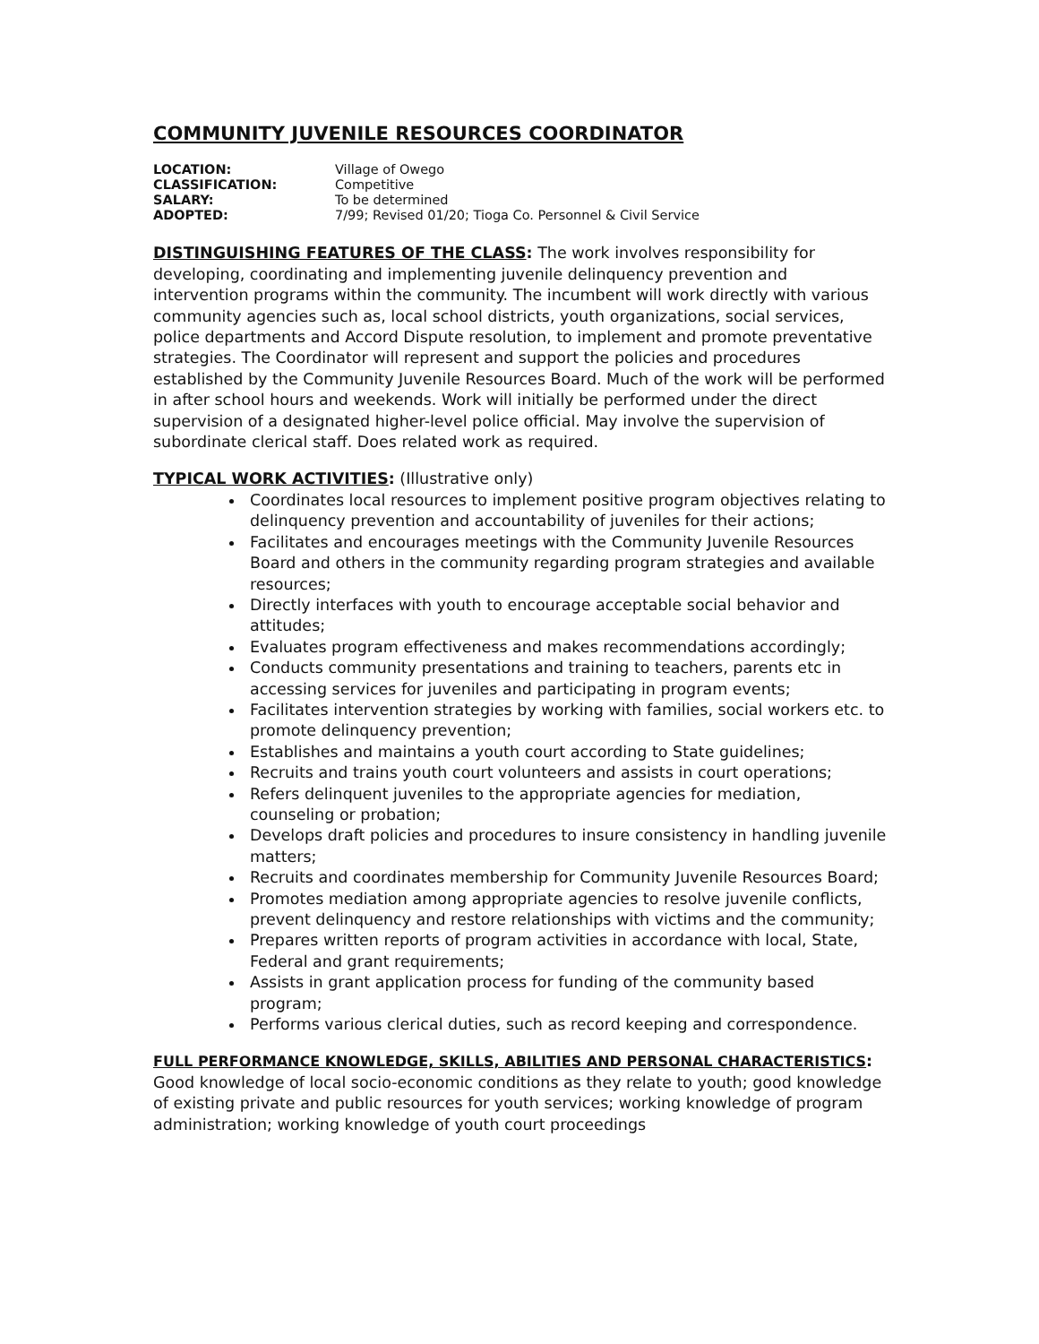COMMUNITY JUVENILE RESOURCES COORDINATOR
| LOCATION: | Village of Owego |
| CLASSIFICATION: | Competitive |
| SALARY: | To be determined |
| ADOPTED: | 7/99; Revised 01/20; Tioga Co. Personnel & Civil Service |
DISTINGUISHING FEATURES OF THE CLASS: The work involves responsibility for developing, coordinating and implementing juvenile delinquency prevention and intervention programs within the community. The incumbent will work directly with various community agencies such as, local school districts, youth organizations, social services, police departments and Accord Dispute resolution, to implement and promote preventative strategies. The Coordinator will represent and support the policies and procedures established by the Community Juvenile Resources Board. Much of the work will be performed in after school hours and weekends. Work will initially be performed under the direct supervision of a designated higher-level police official. May involve the supervision of subordinate clerical staff. Does related work as required.
TYPICAL WORK ACTIVITIES: (Illustrative only)
Coordinates local resources to implement positive program objectives relating to delinquency prevention and accountability of juveniles for their actions;
Facilitates and encourages meetings with the Community Juvenile Resources Board and others in the community regarding program strategies and available resources;
Directly interfaces with youth to encourage acceptable social behavior and attitudes;
Evaluates program effectiveness and makes recommendations accordingly;
Conducts community presentations and training to teachers, parents etc in accessing services for juveniles and participating in program events;
Facilitates intervention strategies by working with families, social workers etc. to promote delinquency prevention;
Establishes and maintains a youth court according to State guidelines;
Recruits and trains youth court volunteers and assists in court operations;
Refers delinquent juveniles to the appropriate agencies for mediation, counseling or probation;
Develops draft policies and procedures to insure consistency in handling juvenile matters;
Recruits and coordinates membership for Community Juvenile Resources Board;
Promotes mediation among appropriate agencies to resolve juvenile conflicts, prevent delinquency and restore relationships with victims and the community;
Prepares written reports of program activities in accordance with local, State, Federal and grant requirements;
Assists in grant application process for funding of the community based program;
Performs various clerical duties, such as record keeping and correspondence.
FULL PERFORMANCE KNOWLEDGE, SKILLS, ABILITIES AND PERSONAL CHARACTERISTICS:
Good knowledge of local socio-economic conditions as they relate to youth; good knowledge of existing private and public resources for youth services; working knowledge of program administration; working knowledge of youth court proceedings